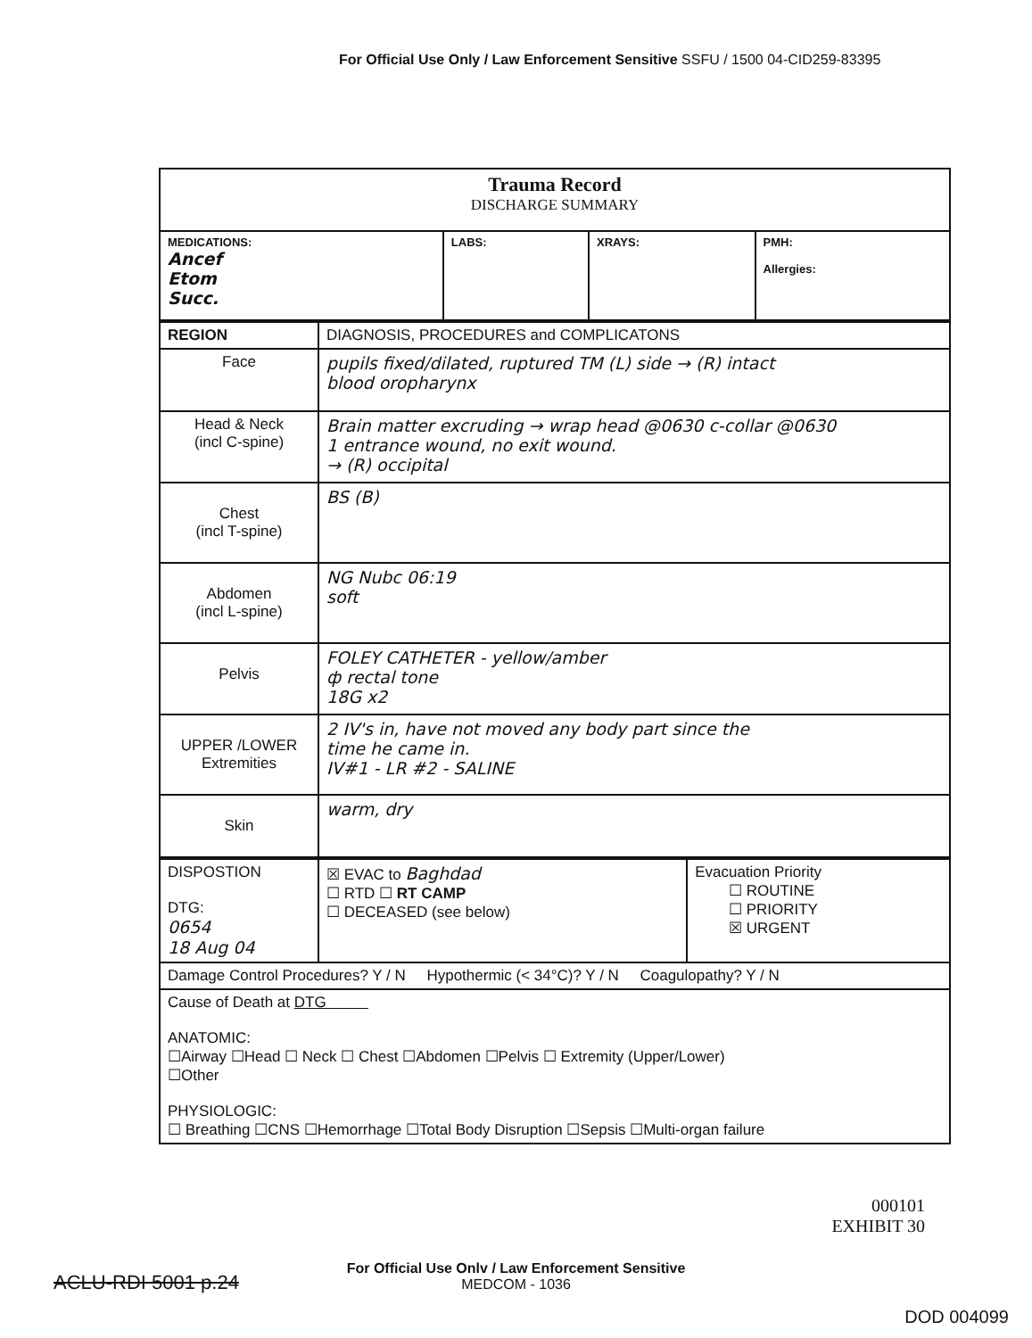For Official Use Only / Law Enforcement Sensitive SSFU / 1500 04-CID259-83395
| Trauma Record DISCHARGE SUMMARY | | | |
| MEDICATIONS: Ancef Etom Succ. | LABS: | XRAYS: | PMH: Allergies: |
| REGION | DIAGNOSIS, PROCEDURES and COMPLICATONS |
| --- | --- |
| Face | pupils fixed/dilated, ruptured TM (L) side → (R) intact blood oropharynx |
| Head & Neck (incl C-spine) | Brain matter excruding → wrap head @0630 c-collar @0630 1 entrance wound, no exit wound. → (R) occipital |
| Chest (incl T-spine) | BS (B) |
| Abdomen (incl L-spine) | NG Nubc 06:19 soft |
| Pelvis | FOLEY CATHETER - yellow/amber ф rectal tone 18G x2 |
| UPPER /LOWER Extremities | 2 IV's in, have not moved any body part since the time he came in. IV#1 - LR #2 - SALINE |
| Skin | warm, dry |
| DISPOSTION DTG: 0654 18 Aug 04 | ☒ EVAC to Baghdad ☐ RTD ☐ RT CAMP ☐ DECEASED (see below) | Evacuation Priority ☐ ROUTINE ☐ PRIORITY ☒ URGENT |
| Damage Control Procedures? Y / N Hypothermic (< 34°C)? Y / N Coagulopathy? Y / N | | |
| Cause of Death at DTG ANATOMIC: ☐Airway ☐Head ☐ Neck ☐ Chest ☐Abdomen ☐Pelvis ☐ Extremity (Upper/Lower) ☐Other PHYSIOLOGIC: ☐ Breathing ☐CNS ☐Hemorrhage ☐Total Body Disruption ☐Sepsis ☐Multi-organ failure | | |
For Official Use Onlv / Law Enforcement Sensitive
MEDCOM - 1036
000101
EXHIBIT 30
ACLU-RDI 5001 p.24
DOD 004099